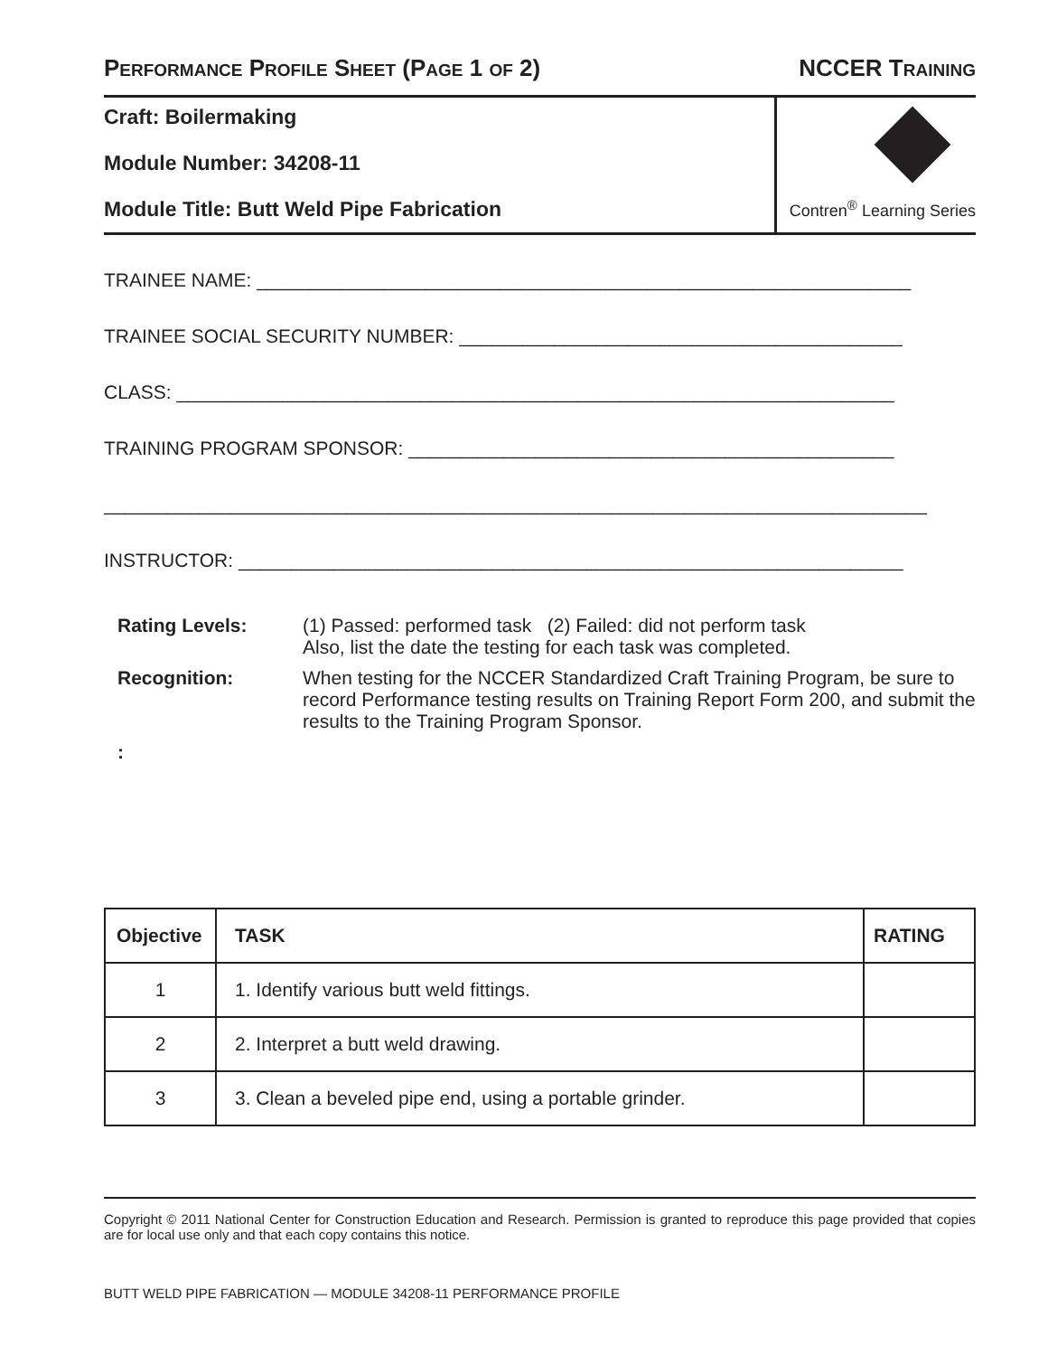PERFORMANCE PROFILE SHEET (PAGE 1 OF 2) NCCER TRAINING
Craft: Boilermaking
Module Number: 34208-11
Module Title: Butt Weld Pipe Fabrication
nccer Contren<sup>®</sup> Learning Series
TRAINEE NAME: ______________________________________________________________
TRAINEE SOCIAL SECURITY NUMBER: __________________________________________
CLASS: ____________________________________________________________________
TRAINING PROGRAM SPONSOR: ______________________________________________
______________________________________________________________________________
INSTRUCTOR: _______________________________________________________________
Rating Levels:
(1) Passed: performed task (2) Failed: did not perform task
Also, list the date the testing for each task was completed.
Recognition:
When testing for the NCCER Standardized Craft Training Program, be sure to record Performance testing results on Training Report Form 200, and submit the results to the Training Program Sponsor.
:
| Objective | TASK | RATING |
| --- | --- | --- |
| 1 | 1. Identify various butt weld fittings. | |
| 2 | 2. Interpret a butt weld drawing. | |
| 3 | 3. Clean a beveled pipe end, using a portable grinder. | |
Copyright © 2011 National Center for Construction Education and Research. Permission is granted to reproduce this page provided that copies are for local use only and that each copy contains this notice.
BUTT WELD PIPE FABRICATION — MODULE 34208-11 PERFORMANCE PROFILE